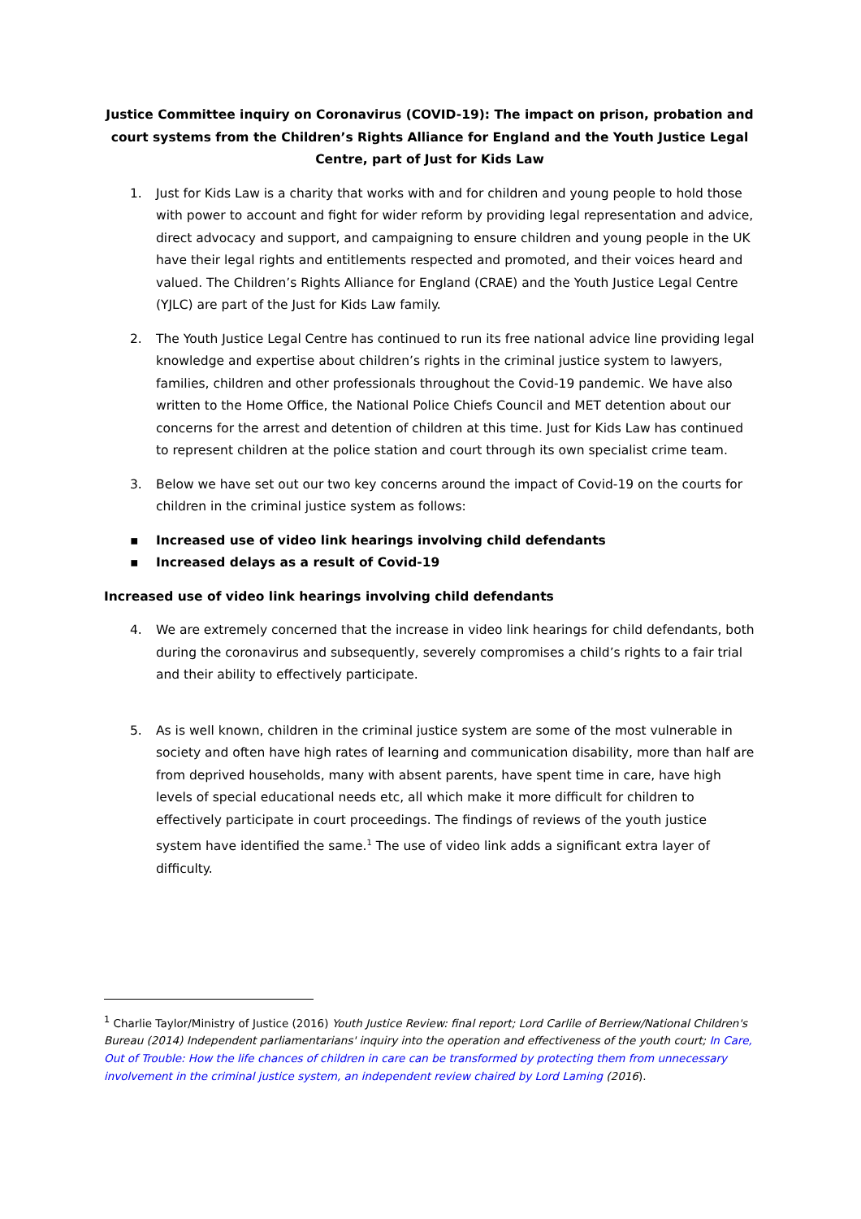Justice Committee inquiry on Coronavirus (COVID-19): The impact on prison, probation and court systems from the Children’s Rights Alliance for England and the Youth Justice Legal Centre, part of Just for Kids Law
1. Just for Kids Law is a charity that works with and for children and young people to hold those with power to account and fight for wider reform by providing legal representation and advice, direct advocacy and support, and campaigning to ensure children and young people in the UK have their legal rights and entitlements respected and promoted, and their voices heard and valued. The Children’s Rights Alliance for England (CRAE) and the Youth Justice Legal Centre (YJLC) are part of the Just for Kids Law family.
2. The Youth Justice Legal Centre has continued to run its free national advice line providing legal knowledge and expertise about children’s rights in the criminal justice system to lawyers, families, children and other professionals throughout the Covid-19 pandemic. We have also written to the Home Office, the National Police Chiefs Council and MET detention about our concerns for the arrest and detention of children at this time. Just for Kids Law has continued to represent children at the police station and court through its own specialist crime team.
3. Below we have set out our two key concerns around the impact of Covid-19 on the courts for children in the criminal justice system as follows:
▪ Increased use of video link hearings involving child defendants
▪ Increased delays as a result of Covid-19
Increased use of video link hearings involving child defendants
4. We are extremely concerned that the increase in video link hearings for child defendants, both during the coronavirus and subsequently, severely compromises a child’s rights to a fair trial and their ability to effectively participate.
5. As is well known, children in the criminal justice system are some of the most vulnerable in society and often have high rates of learning and communication disability, more than half are from deprived households, many with absent parents, have spent time in care, have high levels of special educational needs etc, all which make it more difficult for children to effectively participate in court proceedings. The findings of reviews of the youth justice system have identified the same.<sup>1</sup> The use of video link adds a significant extra layer of difficulty.
<sup>1</sup> Charlie Taylor/Ministry of Justice (2016) Youth Justice Review: final report; Lord Carlile of Berriew/National Children's Bureau (2014) Independent parliamentarians' inquiry into the operation and effectiveness of the youth court; In Care, Out of Trouble: How the life chances of children in care can be transformed by protecting them from unnecessary involvement in the criminal justice system, an independent review chaired by Lord Laming (2016).